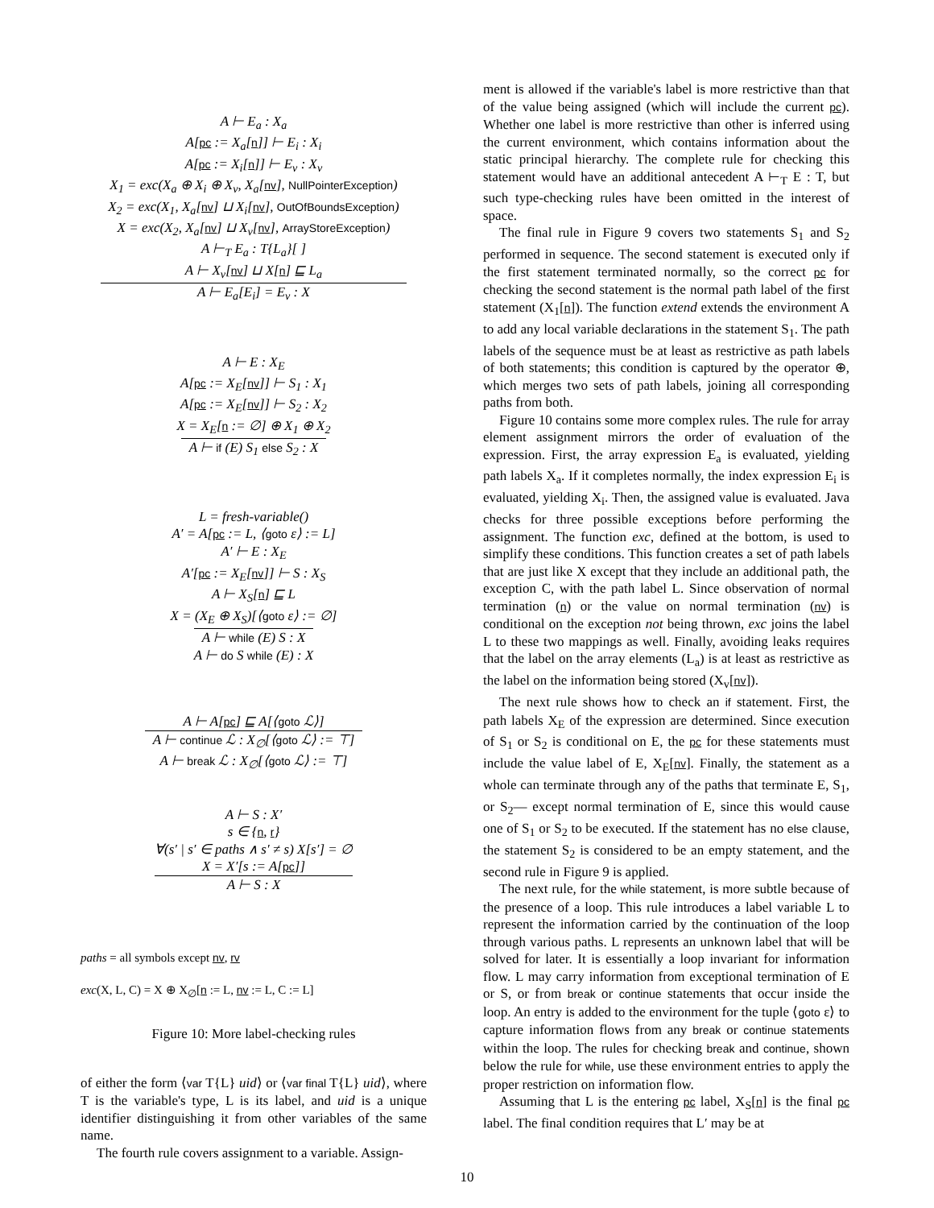A ⊢ E<sub>a</sub> : X<sub>a</sub>
A[pc := X<sub>a</sub>[n]] ⊢ E<sub>i</sub> : X<sub>i</sub>
A[pc := X<sub>i</sub>[n]] ⊢ E<sub>v</sub> : X<sub>v</sub>
X<sub>1</sub> = exc(X<sub>a</sub> ⊕ X<sub>i</sub> ⊕ X<sub>v</sub>, X<sub>a</sub>[nv], NullPointerException)
X<sub>2</sub> = exc(X<sub>1</sub>, X<sub>a</sub>[nv] ⊔ X<sub>i</sub>[nv], OutOfBoundsException)
X = exc(X<sub>2</sub>, X<sub>a</sub>[nv] ⊔ X<sub>v</sub>[nv], ArrayStoreException)
A ⊢<sub>T</sub> E<sub>a</sub> : T{L<sub>a</sub>}[ ]
A ⊢ X<sub>v</sub>[nv] ⊔ X[n] ⊑ L<sub>a</sub>
A ⊢ E<sub>a</sub>[E<sub>i</sub>] = E<sub>v</sub> : X
A ⊢ E : X<sub>E</sub>
A[pc := X<sub>E</sub>[nv]] ⊢ S<sub>1</sub> : X<sub>1</sub>
A[pc := X<sub>E</sub>[nv]] ⊢ S<sub>2</sub> : X<sub>2</sub>
X = X<sub>E</sub>[n := ∅] ⊕ X<sub>1</sub> ⊕ X<sub>2</sub>
A ⊢ if (E) S<sub>1</sub> else S<sub>2</sub> : X
L = fresh-variable()
A′ = A[pc := L, ⟨goto ε⟩ := L]
A′ ⊢ E : X<sub>E</sub>
A′[pc := X<sub>E</sub>[nv]] ⊢ S : X<sub>S</sub>
A ⊢ X<sub>S</sub>[n] ⊑ L
X = (X<sub>E</sub> ⊕ X<sub>S</sub>)[⟨goto ε⟩ := ∅]
A ⊢ while (E) S : X
A ⊢ do S while (E) : X
A ⊢ A[pc] ⊑ A[⟨goto ℒ⟩]
A ⊢ continue ℒ : X<sub>∅</sub>[⟨goto ℒ⟩ := ⊤]
A ⊢ break ℒ : X<sub>∅</sub>[⟨goto ℒ⟩ := ⊤]
A ⊢ S : X′
s ∈ {n, r}
∀(s′ | s′ ∈ paths ∧ s′ ≠ s) X[s′] = ∅
X = X′[s := A[pc]]
A ⊢ S : X
paths = all symbols except nv, rv
exc(X, L, C) = X ⊕ X<sub>∅</sub>[n := L, nv := L, C := L]
Figure 10: More label-checking rules
of either the form ⟨var T{L} uid⟩ or ⟨var final T{L} uid⟩, where T is the variable's type, L is its label, and uid is a unique identifier distinguishing it from other variables of the same name.
The fourth rule covers assignment to a variable. Assign-
ment is allowed if the variable's label is more restrictive than that of the value being assigned (which will include the current pc). Whether one label is more restrictive than other is inferred using the current environment, which contains information about the static principal hierarchy. The complete rule for checking this statement would have an additional antecedent A ⊢<sub>T</sub> E : T, but such type-checking rules have been omitted in the interest of space.
The final rule in Figure 9 covers two statements S<sub>1</sub> and S<sub>2</sub> performed in sequence. The second statement is executed only if the first statement terminated normally, so the correct pc for checking the second statement is the normal path label of the first statement (X<sub>1</sub>[n]). The function extend extends the environment A to add any local variable declarations in the statement S<sub>1</sub>. The path labels of the sequence must be at least as restrictive as path labels of both statements; this condition is captured by the operator ⊕, which merges two sets of path labels, joining all corresponding paths from both.
Figure 10 contains some more complex rules. The rule for array element assignment mirrors the order of evaluation of the expression. First, the array expression E<sub>a</sub> is evaluated, yielding path labels X<sub>a</sub>. If it completes normally, the index expression E<sub>i</sub> is evaluated, yielding X<sub>i</sub>. Then, the assigned value is evaluated. Java checks for three possible exceptions before performing the assignment. The function exc, defined at the bottom, is used to simplify these conditions. This function creates a set of path labels that are just like X except that they include an additional path, the exception C, with the path label L. Since observation of normal termination (n) or the value on normal termination (nv) is conditional on the exception not being thrown, exc joins the label L to these two mappings as well. Finally, avoiding leaks requires that the label on the array elements (L<sub>a</sub>) is at least as restrictive as the label on the information being stored (X<sub>v</sub>[nv]).
The next rule shows how to check an if statement. First, the path labels X<sub>E</sub> of the expression are determined. Since execution of S<sub>1</sub> or S<sub>2</sub> is conditional on E, the pc for these statements must include the value label of E, X<sub>E</sub>[nv]. Finally, the statement as a whole can terminate through any of the paths that terminate E, S<sub>1</sub>, or S<sub>2</sub>— except normal termination of E, since this would cause one of S<sub>1</sub> or S<sub>2</sub> to be executed. If the statement has no else clause, the statement S<sub>2</sub> is considered to be an empty statement, and the second rule in Figure 9 is applied.
The next rule, for the while statement, is more subtle because of the presence of a loop. This rule introduces a label variable L to represent the information carried by the continuation of the loop through various paths. L represents an unknown label that will be solved for later. It is essentially a loop invariant for information flow. L may carry information from exceptional termination of E or S, or from break or continue statements that occur inside the loop. An entry is added to the environment for the tuple ⟨goto ε⟩ to capture information flows from any break or continue statements within the loop. The rules for checking break and continue, shown below the rule for while, use these environment entries to apply the proper restriction on information flow.
Assuming that L is the entering pc label, X<sub>S</sub>[n] is the final pc label. The final condition requires that L′ may be at
10